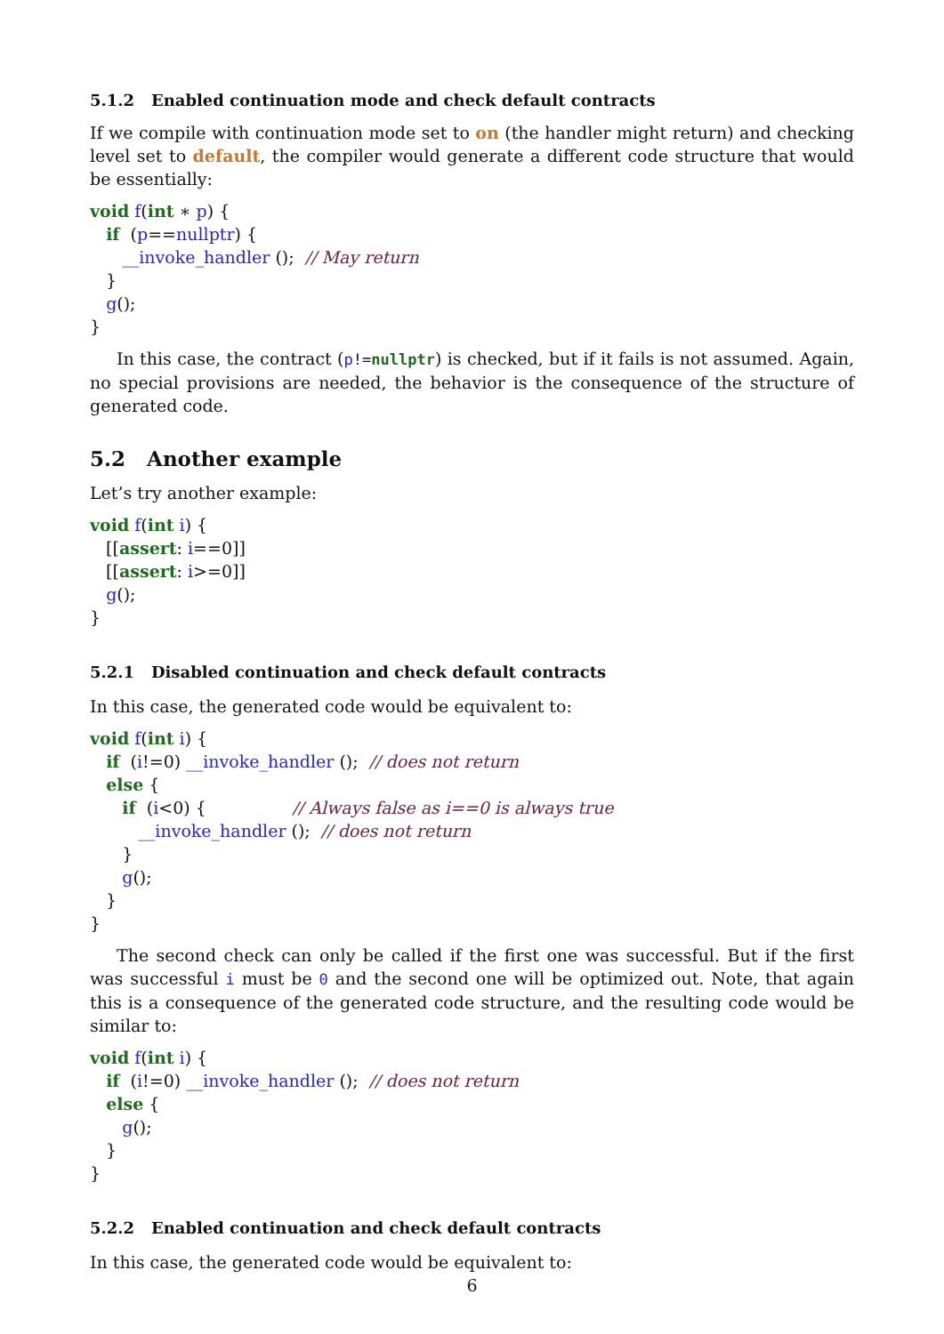5.1.2 Enabled continuation mode and check default contracts
If we compile with continuation mode set to on (the handler might return) and checking level set to default, the compiler would generate a different code structure that would be essentially:
void f(int ∗ p) {
   if  (p==nullptr) {
      __invoke_handler ();  // May return
   }
   g();
}
In this case, the contract (p!=nullptr) is checked, but if it fails is not assumed. Again, no special provisions are needed, the behavior is the consequence of the structure of generated code.
5.2 Another example
Let’s try another example:
void f(int i) {
   [[assert: i==0]]
   [[assert: i>=0]]
   g();
}
5.2.1 Disabled continuation and check default contracts
In this case, the generated code would be equivalent to:
void f(int i) {
   if  (i!=0) __invoke_handler ();  // does not return
   else {
      if  (i<0) {                // Always false as i==0 is always true
         __invoke_handler ();  // does not return
      }
      g();
   }
}
The second check can only be called if the first one was successful. But if the first was successful i must be 0 and the second one will be optimized out. Note, that again this is a consequence of the generated code structure, and the resulting code would be similar to:
void f(int i) {
   if  (i!=0) __invoke_handler ();  // does not return
   else {
      g();
   }
}
5.2.2 Enabled continuation and check default contracts
In this case, the generated code would be equivalent to:
6